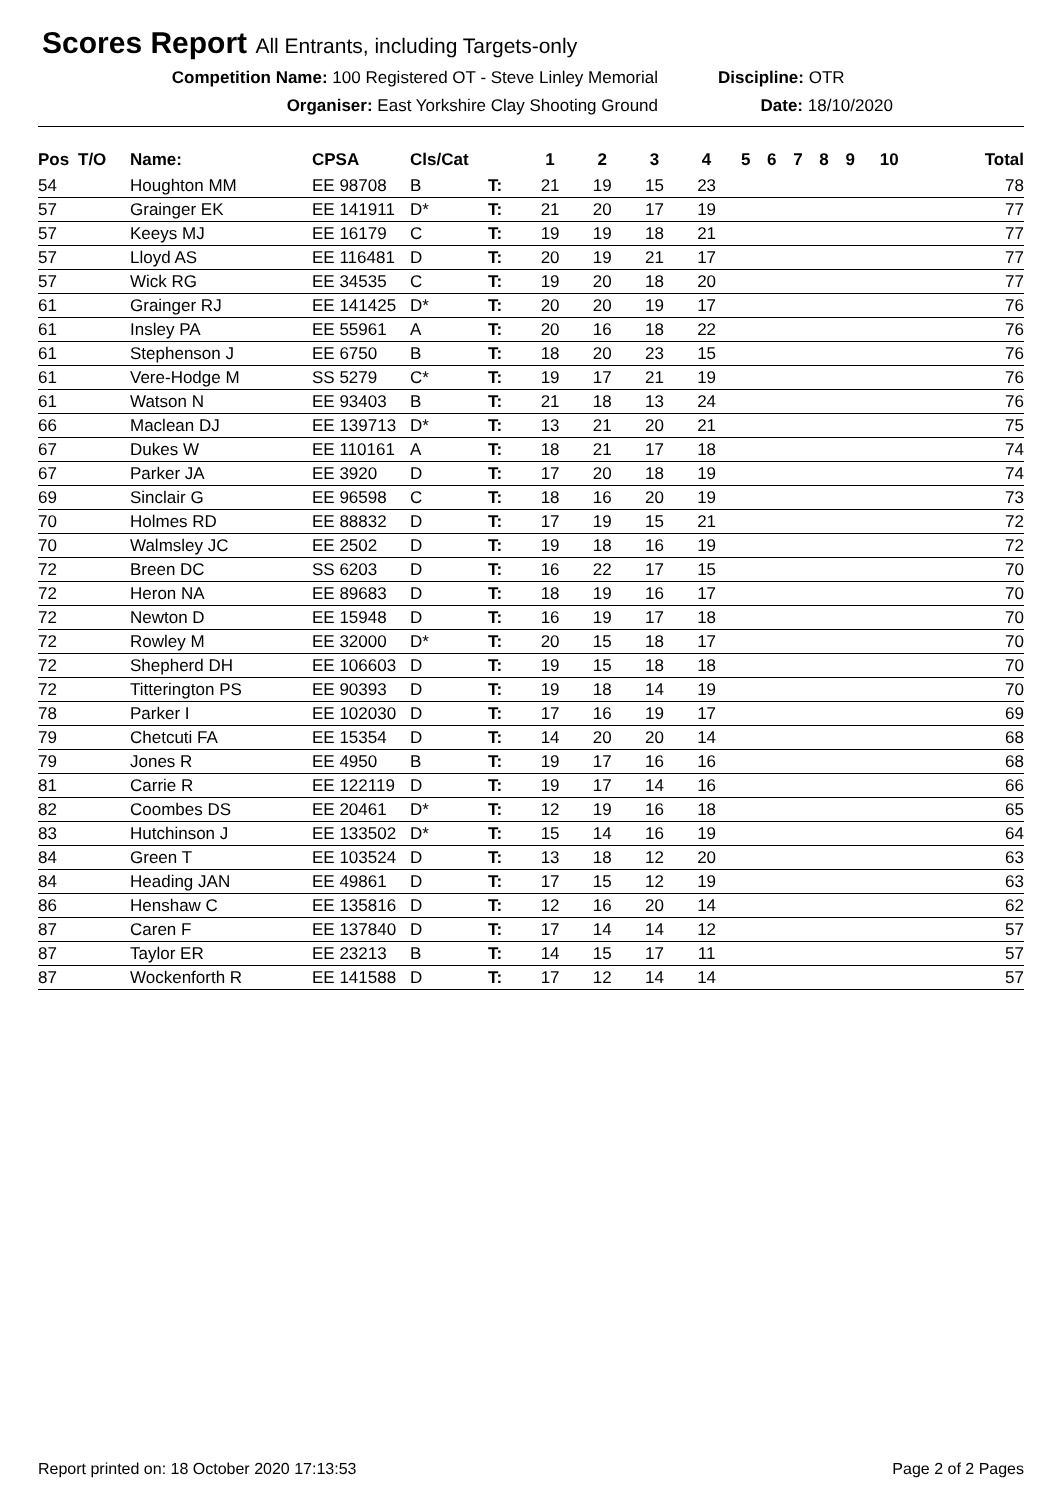Scores Report All Entrants, including Targets-only
Competition Name: 100 Registered OT - Steve Linley Memorial Discipline: OTR
Organiser: East Yorkshire Clay Shooting Ground Date: 18/10/2020
| Pos | T/O | Name: | CPSA | Cls/Cat | | 1 | 2 | 3 | 4 | 5 | 6 | 7 | 8 | 9 | 10 | Total |
| --- | --- | --- | --- | --- | --- | --- | --- | --- | --- | --- | --- | --- | --- | --- | --- | --- |
| 54 | | Houghton MM | EE 98708 | B | T: | 21 | 19 | 15 | 23 | | | | | | | 78 |
| 57 | | Grainger EK | EE 141911 | D* | T: | 21 | 20 | 17 | 19 | | | | | | | 77 |
| 57 | | Keeys MJ | EE 16179 | C | T: | 19 | 19 | 18 | 21 | | | | | | | 77 |
| 57 | | Lloyd AS | EE 116481 | D | T: | 20 | 19 | 21 | 17 | | | | | | | 77 |
| 57 | | Wick RG | EE 34535 | C | T: | 19 | 20 | 18 | 20 | | | | | | | 77 |
| 61 | | Grainger RJ | EE 141425 | D* | T: | 20 | 20 | 19 | 17 | | | | | | | 76 |
| 61 | | Insley PA | EE 55961 | A | T: | 20 | 16 | 18 | 22 | | | | | | | 76 |
| 61 | | Stephenson J | EE 6750 | B | T: | 18 | 20 | 23 | 15 | | | | | | | 76 |
| 61 | | Vere-Hodge M | SS 5279 | C* | T: | 19 | 17 | 21 | 19 | | | | | | | 76 |
| 61 | | Watson N | EE 93403 | B | T: | 21 | 18 | 13 | 24 | | | | | | | 76 |
| 66 | | Maclean DJ | EE 139713 | D* | T: | 13 | 21 | 20 | 21 | | | | | | | 75 |
| 67 | | Dukes W | EE 110161 | A | T: | 18 | 21 | 17 | 18 | | | | | | | 74 |
| 67 | | Parker JA | EE 3920 | D | T: | 17 | 20 | 18 | 19 | | | | | | | 74 |
| 69 | | Sinclair G | EE 96598 | C | T: | 18 | 16 | 20 | 19 | | | | | | | 73 |
| 70 | | Holmes RD | EE 88832 | D | T: | 17 | 19 | 15 | 21 | | | | | | | 72 |
| 70 | | Walmsley JC | EE 2502 | D | T: | 19 | 18 | 16 | 19 | | | | | | | 72 |
| 72 | | Breen DC | SS 6203 | D | T: | 16 | 22 | 17 | 15 | | | | | | | 70 |
| 72 | | Heron NA | EE 89683 | D | T: | 18 | 19 | 16 | 17 | | | | | | | 70 |
| 72 | | Newton D | EE 15948 | D | T: | 16 | 19 | 17 | 18 | | | | | | | 70 |
| 72 | | Rowley M | EE 32000 | D* | T: | 20 | 15 | 18 | 17 | | | | | | | 70 |
| 72 | | Shepherd DH | EE 106603 | D | T: | 19 | 15 | 18 | 18 | | | | | | | 70 |
| 72 | | Titterington PS | EE 90393 | D | T: | 19 | 18 | 14 | 19 | | | | | | | 70 |
| 78 | | Parker I | EE 102030 | D | T: | 17 | 16 | 19 | 17 | | | | | | | 69 |
| 79 | | Chetcuti FA | EE 15354 | D | T: | 14 | 20 | 20 | 14 | | | | | | | 68 |
| 79 | | Jones R | EE 4950 | B | T: | 19 | 17 | 16 | 16 | | | | | | | 68 |
| 81 | | Carrie R | EE 122119 | D | T: | 19 | 17 | 14 | 16 | | | | | | | 66 |
| 82 | | Coombes DS | EE 20461 | D* | T: | 12 | 19 | 16 | 18 | | | | | | | 65 |
| 83 | | Hutchinson J | EE 133502 | D* | T: | 15 | 14 | 16 | 19 | | | | | | | 64 |
| 84 | | Green T | EE 103524 | D | T: | 13 | 18 | 12 | 20 | | | | | | | 63 |
| 84 | | Heading JAN | EE 49861 | D | T: | 17 | 15 | 12 | 19 | | | | | | | 63 |
| 86 | | Henshaw C | EE 135816 | D | T: | 12 | 16 | 20 | 14 | | | | | | | 62 |
| 87 | | Caren F | EE 137840 | D | T: | 17 | 14 | 14 | 12 | | | | | | | 57 |
| 87 | | Taylor ER | EE 23213 | B | T: | 14 | 15 | 17 | 11 | | | | | | | 57 |
| 87 | | Wockenforth R | EE 141588 | D | T: | 17 | 12 | 14 | 14 | | | | | | | 57 |
Report printed on: 18 October 2020 17:13:53
Page 2 of 2 Pages